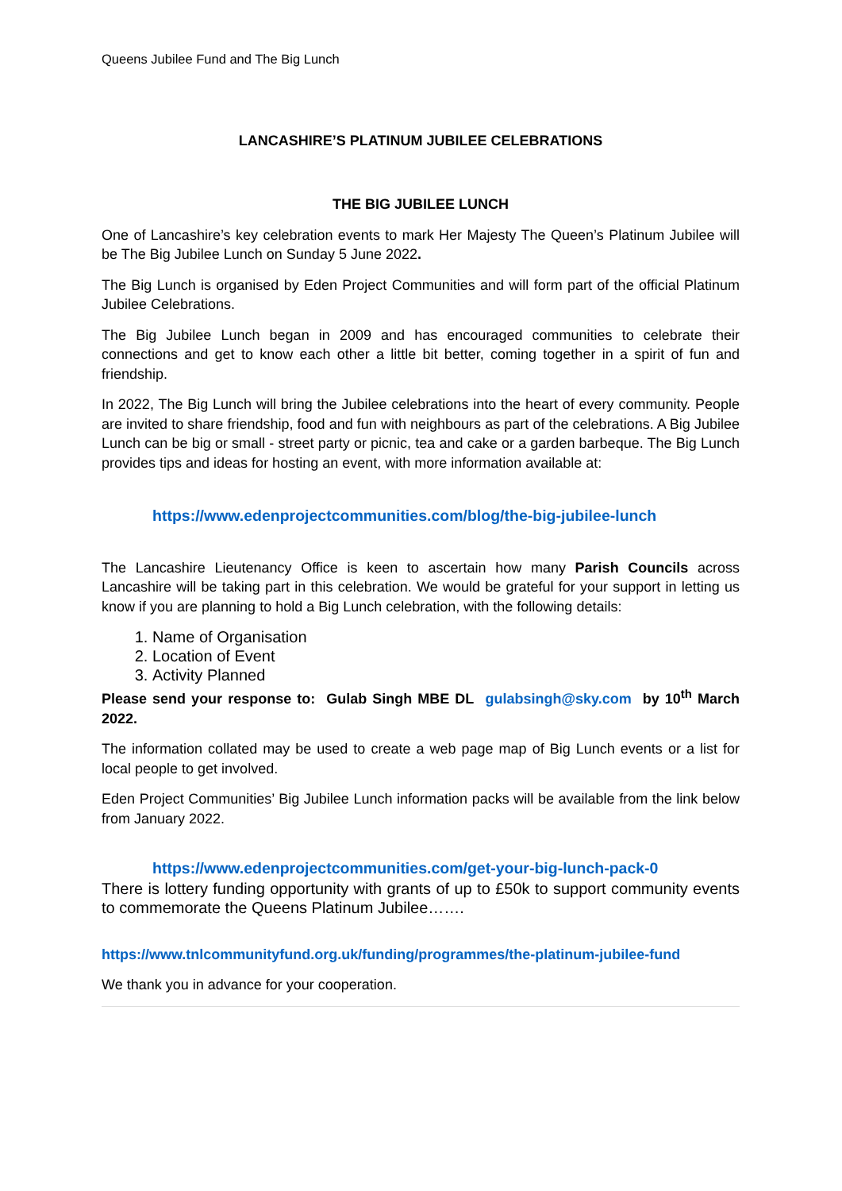Queens Jubilee Fund and The Big Lunch
LANCASHIRE’S PLATINUM JUBILEE CELEBRATIONS
THE BIG JUBILEE LUNCH
One of Lancashire’s key celebration events to mark Her Majesty The Queen’s Platinum Jubilee will be The Big Jubilee Lunch on Sunday 5 June 2022.
The Big Lunch is organised by Eden Project Communities and will form part of the official Platinum Jubilee Celebrations.
The Big Jubilee Lunch began in 2009 and has encouraged communities to celebrate their connections and get to know each other a little bit better, coming together in a spirit of fun and friendship.
In 2022, The Big Lunch will bring the Jubilee celebrations into the heart of every community. People are invited to share friendship, food and fun with neighbours as part of the celebrations. A Big Jubilee Lunch can be big or small - street party or picnic, tea and cake or a garden barbeque. The Big Lunch provides tips and ideas for hosting an event, with more information available at:
https://www.edenprojectcommunities.com/blog/the-big-jubilee-lunch
The Lancashire Lieutenancy Office is keen to ascertain how many Parish Councils across Lancashire will be taking part in this celebration. We would be grateful for your support in letting us know if you are planning to hold a Big Lunch celebration, with the following details:
1. Name of Organisation
2. Location of Event
3. Activity Planned
Please send your response to: Gulab Singh MBE DL gulabsingh@sky.com by 10<sup>th</sup> March 2022.
The information collated may be used to create a web page map of Big Lunch events or a list for local people to get involved.
Eden Project Communities’ Big Jubilee Lunch information packs will be available from the link below from January 2022.
https://www.edenprojectcommunities.com/get-your-big-lunch-pack-0
There is lottery funding opportunity with grants of up to £50k to support community events to commemorate the Queens Platinum Jubilee…….
https://www.tnlcommunityfund.org.uk/funding/programmes/the-platinum-jubilee-fund
We thank you in advance for your cooperation.